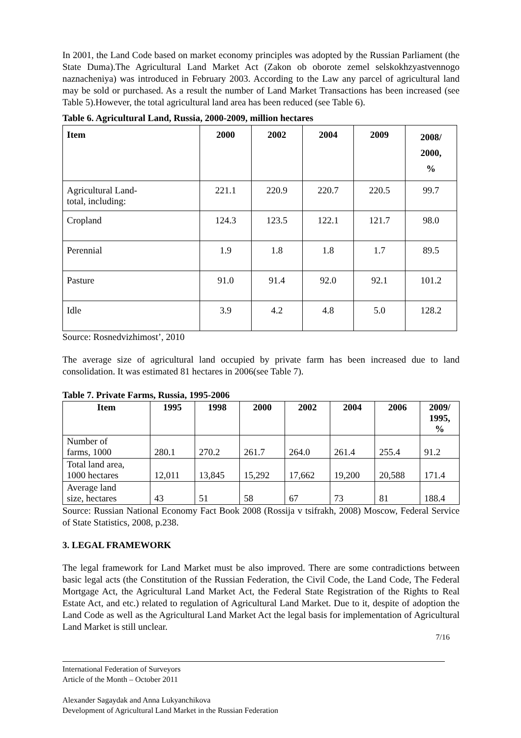In 2001, the Land Code based on market economy principles was adopted by the Russian Parliament (the State Duma).The Agricultural Land Market Act (Zakon ob oborote zemel selskokhzyastvennogo naznacheniya) was introduced in February 2003. According to the Law any parcel of agricultural land may be sold or purchased. As a result the number of Land Market Transactions has been increased (see Table 5).However, the total agricultural land area has been reduced (see Table 6).
Table 6. Agricultural Land, Russia, 2000-2009, million hectares
| Item | 2000 | 2002 | 2004 | 2009 | 2008/ 2000, % |
| --- | --- | --- | --- | --- | --- |
| Agricultural Land- total, including: | 221.1 | 220.9 | 220.7 | 220.5 | 99.7 |
| Cropland | 124.3 | 123.5 | 122.1 | 121.7 | 98.0 |
| Perennial | 1.9 | 1.8 | 1.8 | 1.7 | 89.5 |
| Pasture | 91.0 | 91.4 | 92.0 | 92.1 | 101.2 |
| Idle | 3.9 | 4.2 | 4.8 | 5.0 | 128.2 |
Source: Rosnedvizhimost’, 2010
The average size of agricultural land occupied by private farm has been increased due to land consolidation. It was estimated 81 hectares in 2006(see Table 7).
Table 7. Private Farms, Russia, 1995-2006
| Item | 1995 | 1998 | 2000 | 2002 | 2004 | 2006 | 2009/ 1995, % |
| --- | --- | --- | --- | --- | --- | --- | --- |
| Number of farms, 1000 | 280.1 | 270.2 | 261.7 | 264.0 | 261.4 | 255.4 | 91.2 |
| Total land area, 1000 hectares | 12,011 | 13,845 | 15,292 | 17,662 | 19,200 | 20,588 | 171.4 |
| Average land size, hectares | 43 | 51 | 58 | 67 | 73 | 81 | 188.4 |
Source: Russian National Economy Fact Book 2008 (Rossija v tsifrakh, 2008) Moscow, Federal Service of State Statistics, 2008, p.238.
3. LEGAL FRAMEWORK
The legal framework for Land Market must be also improved. There are some contradictions between basic legal acts (the Constitution of the Russian Federation, the Civil Code, the Land Code, The Federal Mortgage Act, the Agricultural Land Market Act, the Federal State Registration of the Rights to Real Estate Act, and etc.) related to regulation of Agricultural Land Market. Due to it, despite of adoption the Land Code as well as the Agricultural Land Market Act the legal basis for implementation of Agricultural Land Market is still unclear.
7/16
International Federation of Surveyors
Article of the Month – October 2011
Alexander Sagaydak and Anna Lukyanchikova
Development of Agricultural Land Market in the Russian Federation